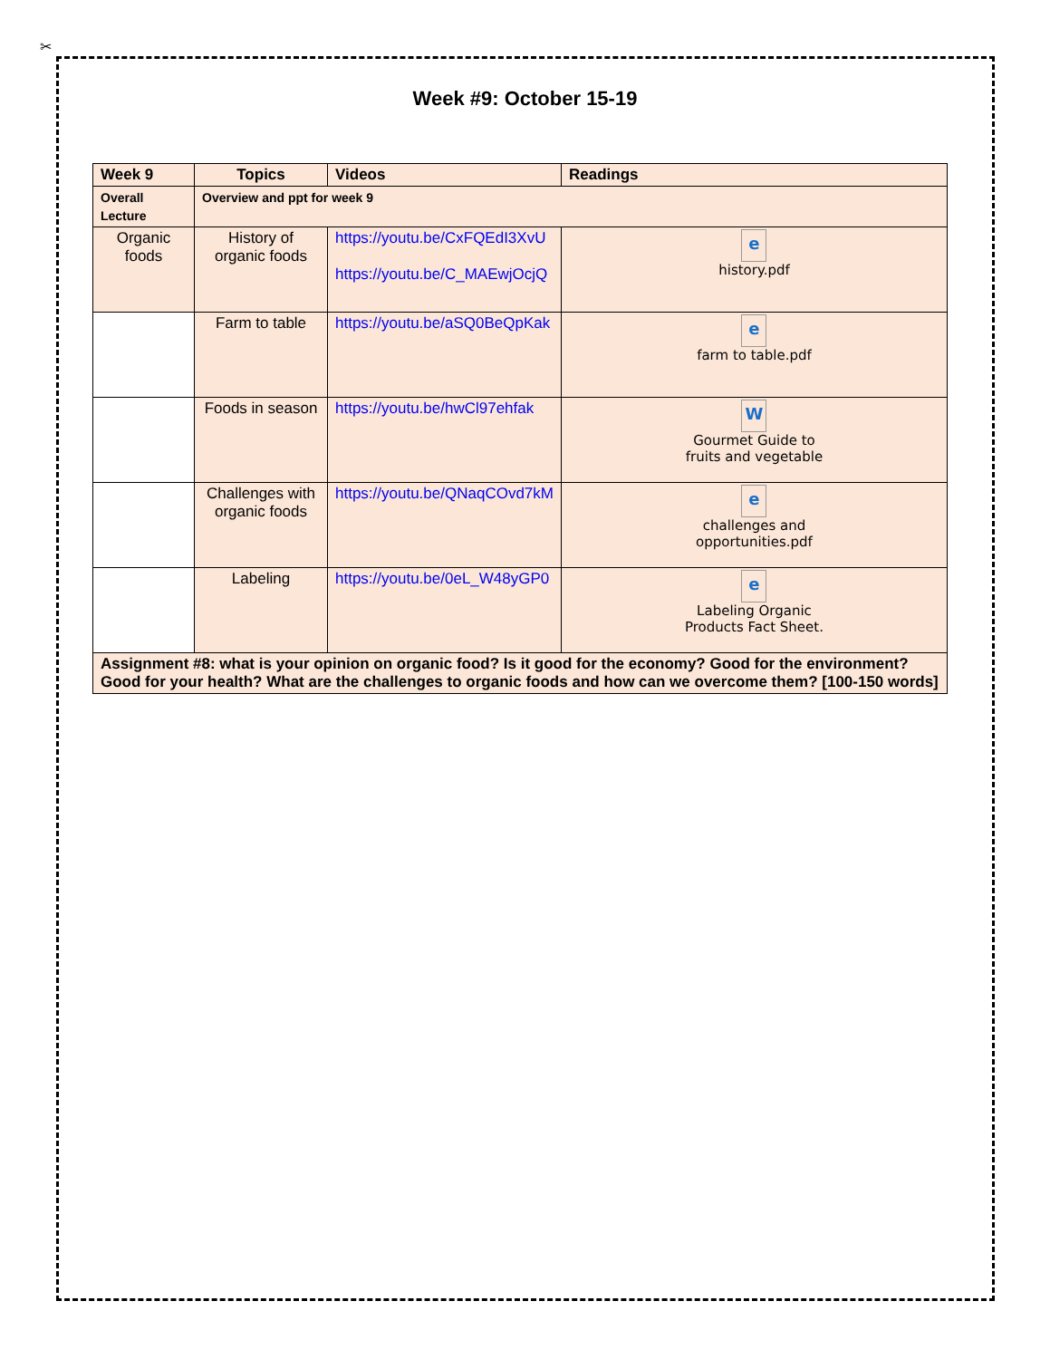✂
Week #9: October 15-19
| Week 9 | Topics | Videos | Readings |
| --- | --- | --- | --- |
| Overall Lecture | Overview and ppt for week 9 | | |
| Organic foods | History of organic foods | https://youtu.be/CxFQEdI3XvU https://youtu.be/C_MAEwjOcjQ | e history.pdf |
| | Farm to table | https://youtu.be/aSQ0BeQpKak | e farm to table.pdf |
| | Foods in season | https://youtu.be/hwCl97ehfak | W Gourmet Guide to fruits and vegetable |
| | Challenges with organic foods | https://youtu.be/QNaqCOvd7kM | e challenges and opportunities.pdf |
| | Labeling | https://youtu.be/0eL_W48yGP0 | e Labeling Organic Products Fact Sheet. |
| Assignment #8: what is your opinion on organic food? Is it good for the economy? Good for the environment? Good for your health? What are the challenges to organic foods and how can we overcome them? [100-150 words] | | | |